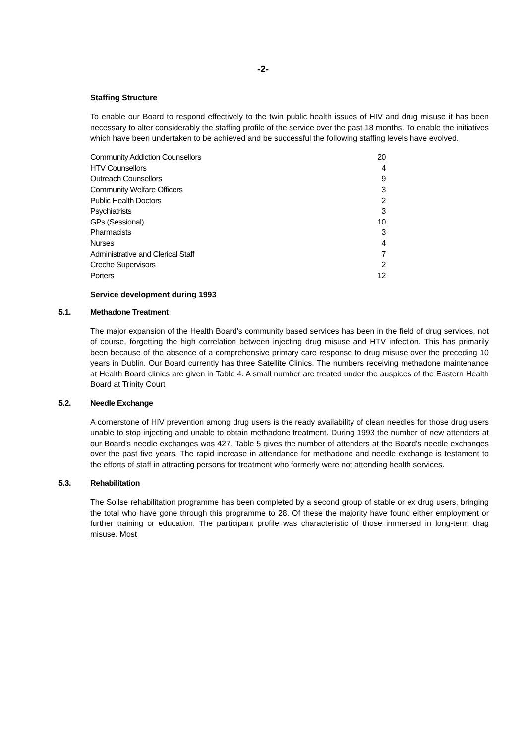-2-
Staffing Structure
To enable our Board to respond effectively to the twin public health issues of HIV and drug misuse it has been necessary to alter considerably the staffing profile of the service over the past 18 months. To enable the initiatives which have been undertaken to be achieved and be successful the following staffing levels have evolved.
| Community Addiction Counsellors | 20 |
| HTV Counsellors | 4 |
| Outreach Counsellors | 9 |
| Community Welfare Officers | 3 |
| Public Health Doctors | 2 |
| Psychiatrists | 3 |
| GPs (Sessional) | 10 |
| Pharmacists | 3 |
| Nurses | 4 |
| Administrative and Clerical Staff | 7 |
| Creche Supervisors | 2 |
| Porters | 12 |
Service development during 1993
5.1. Methadone Treatment
The major expansion of the Health Board's community based services has been in the field of drug services, not of course, forgetting the high correlation between injecting drug misuse and HTV infection. This has primarily been because of the absence of a comprehensive primary care response to drug misuse over the preceding 10 years in Dublin. Our Board currently has three Satellite Clinics. The numbers receiving methadone maintenance at Health Board clinics are given in Table 4. A small number are treated under the auspices of the Eastern Health Board at Trinity Court
5.2. Needle Exchange
A cornerstone of HIV prevention among drug users is the ready availability of clean needles for those drug users unable to stop injecting and unable to obtain methadone treatment. During 1993 the number of new attenders at our Board's needle exchanges was 427. Table 5 gives the number of attenders at the Board's needle exchanges over the past five years. The rapid increase in attendance for methadone and needle exchange is testament to the efforts of staff in attracting persons for treatment who formerly were not attending health services.
5.3. Rehabilitation
The Soilse rehabilitation programme has been completed by a second group of stable or ex drug users, bringing the total who have gone through this programme to 28. Of these the majority have found either employment or further training or education. The participant profile was characteristic of those immersed in long-term drag misuse. Most